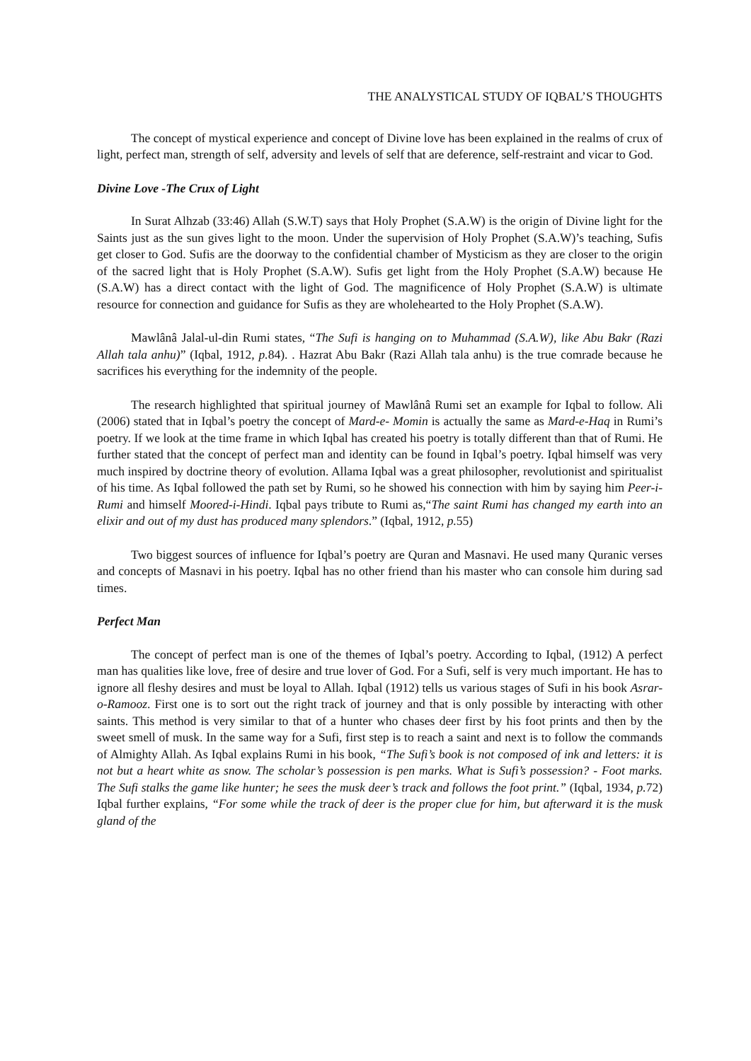THE ANALYSTICAL STUDY OF IQBAL’S THOUGHTS
The concept of mystical experience and concept of Divine love has been explained in the realms of crux of light, perfect man, strength of self, adversity and levels of self that are deference, self-restraint and vicar to God.
Divine Love -The Crux of Light
In Surat Alhzab (33:46) Allah (S.W.T) says that Holy Prophet (S.A.W) is the origin of Divine light for the Saints just as the sun gives light to the moon. Under the supervision of Holy Prophet (S.A.W)’s teaching, Sufis get closer to God. Sufis are the doorway to the confidential chamber of Mysticism as they are closer to the origin of the sacred light that is Holy Prophet (S.A.W). Sufis get light from the Holy Prophet (S.A.W) because He (S.A.W) has a direct contact with the light of God. The magnificence of Holy Prophet (S.A.W) is ultimate resource for connection and guidance for Sufis as they are wholehearted to the Holy Prophet (S.A.W).
Mawlânâ Jalal-ul-din Rumi states, “The Sufi is hanging on to Muhammad (S.A.W), like Abu Bakr (Razi Allah tala anhu)” (Iqbal, 1912, p. 84). . Hazrat Abu Bakr (Razi Allah tala anhu) is the true comrade because he sacrifices his everything for the indemnity of the people.
The research highlighted that spiritual journey of Mawlânâ Rumi set an example for Iqbal to follow. Ali (2006) stated that in Iqbal’s poetry the concept of Mard-e- Momin is actually the same as Mard-e-Haq in Rumi’s poetry. If we look at the time frame in which Iqbal has created his poetry is totally different than that of Rumi. He further stated that the concept of perfect man and identity can be found in Iqbal’s poetry. Iqbal himself was very much inspired by doctrine theory of evolution. Allama Iqbal was a great philosopher, revolutionist and spiritualist of his time. As Iqbal followed the path set by Rumi, so he showed his connection with him by saying him Peer-i-Rumi and himself Moored-i-Hindi. Iqbal pays tribute to Rumi as,“The saint Rumi has changed my earth into an elixir and out of my dust has produced many splendors.” (Iqbal, 1912, p. 55)
Two biggest sources of influence for Iqbal’s poetry are Quran and Masnavi. He used many Quranic verses and concepts of Masnavi in his poetry. Iqbal has no other friend than his master who can console him during sad times.
Perfect Man
The concept of perfect man is one of the themes of Iqbal’s poetry. According to Iqbal, (1912) A perfect man has qualities like love, free of desire and true lover of God. For a Sufi, self is very much important. He has to ignore all fleshy desires and must be loyal to Allah. Iqbal (1912) tells us various stages of Sufi in his book Asrar-o-Ramooz. First one is to sort out the right track of journey and that is only possible by interacting with other saints. This method is very similar to that of a hunter who chases deer first by his foot prints and then by the sweet smell of musk. In the same way for a Sufi, first step is to reach a saint and next is to follow the commands of Almighty Allah. As Iqbal explains Rumi in his book, “The Sufi’s book is not composed of ink and letters: it is not but a heart white as snow. The scholar’s possession is pen marks. What is Sufi’s possession? - Foot marks. The Sufi stalks the game like hunter; he sees the musk deer’s track and follows the foot print.” (Iqbal, 1934, p. 72) Iqbal further explains, “For some while the track of deer is the proper clue for him, but afterward it is the musk gland of the